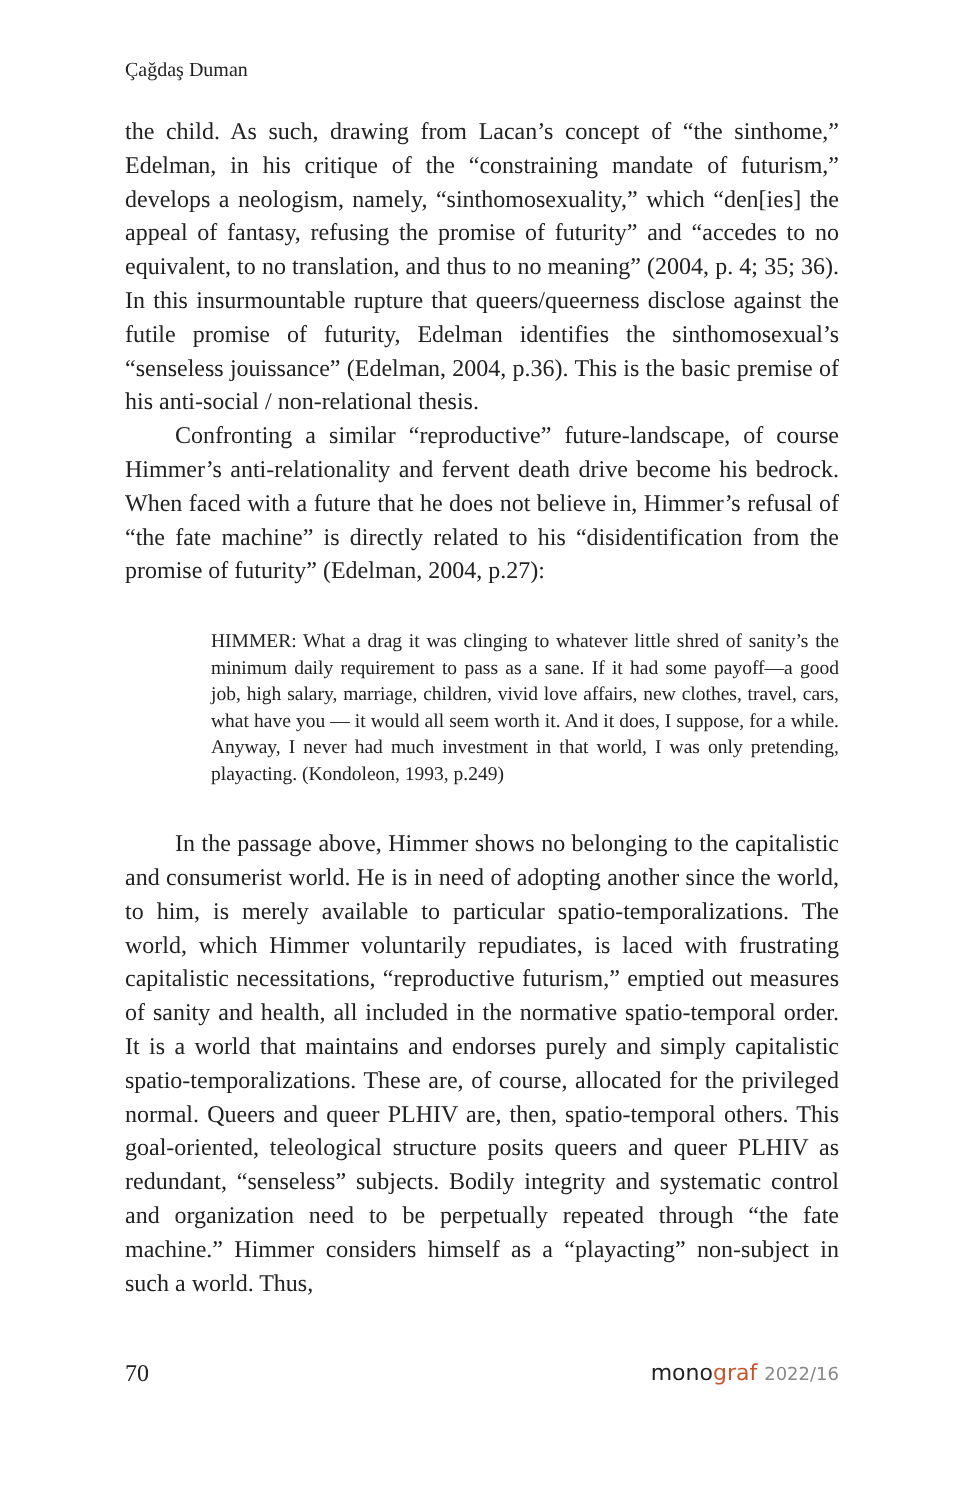Çağdaş Duman
the child. As such, drawing from Lacan’s concept of “the sinthome,” Edelman, in his critique of the “constraining mandate of futurism,” develops a neologism, namely, “sinthomosexuality,” which “den[ies] the appeal of fantasy, refusing the promise of futurity” and “accedes to no equivalent, to no translation, and thus to no meaning” (2004, p. 4; 35; 36). In this insurmountable rupture that queers/queerness disclose against the futile promise of futurity, Edelman identifies the sinthomosexual’s “senseless jouissance” (Edelman, 2004, p.36). This is the basic premise of his anti-social / non-relational thesis.
Confronting a similar “reproductive” future-landscape, of course Himmer’s anti-relationality and fervent death drive become his bedrock. When faced with a future that he does not believe in, Himmer’s refusal of “the fate machine” is directly related to his “disidentification from the promise of futurity” (Edelman, 2004, p.27):
HIMMER: What a drag it was clinging to whatever little shred of sanity’s the minimum daily requirement to pass as a sane. If it had some payoff—a good job, high salary, marriage, children, vivid love affairs, new clothes, travel, cars, what have you — it would all seem worth it. And it does, I suppose, for a while. Anyway, I never had much investment in that world, I was only pretending, playacting. (Kondoleon, 1993, p.249)
In the passage above, Himmer shows no belonging to the capitalistic and consumerist world. He is in need of adopting another since the world, to him, is merely available to particular spatio-temporalizations. The world, which Himmer voluntarily repudiates, is laced with frustrating capitalistic necessitations, “reproductive futurism,” emptied out measures of sanity and health, all included in the normative spatio-temporal order. It is a world that maintains and endorses purely and simply capitalistic spatio-temporalizations. These are, of course, allocated for the privileged normal. Queers and queer PLHIV are, then, spatio-temporal others. This goal-oriented, teleological structure posits queers and queer PLHIV as redundant, “senseless” subjects. Bodily integrity and systematic control and organization need to be perpetually repeated through “the fate machine.” Himmer considers himself as a “playacting” non-subject in such a world. Thus,
70 monograf 2022/16